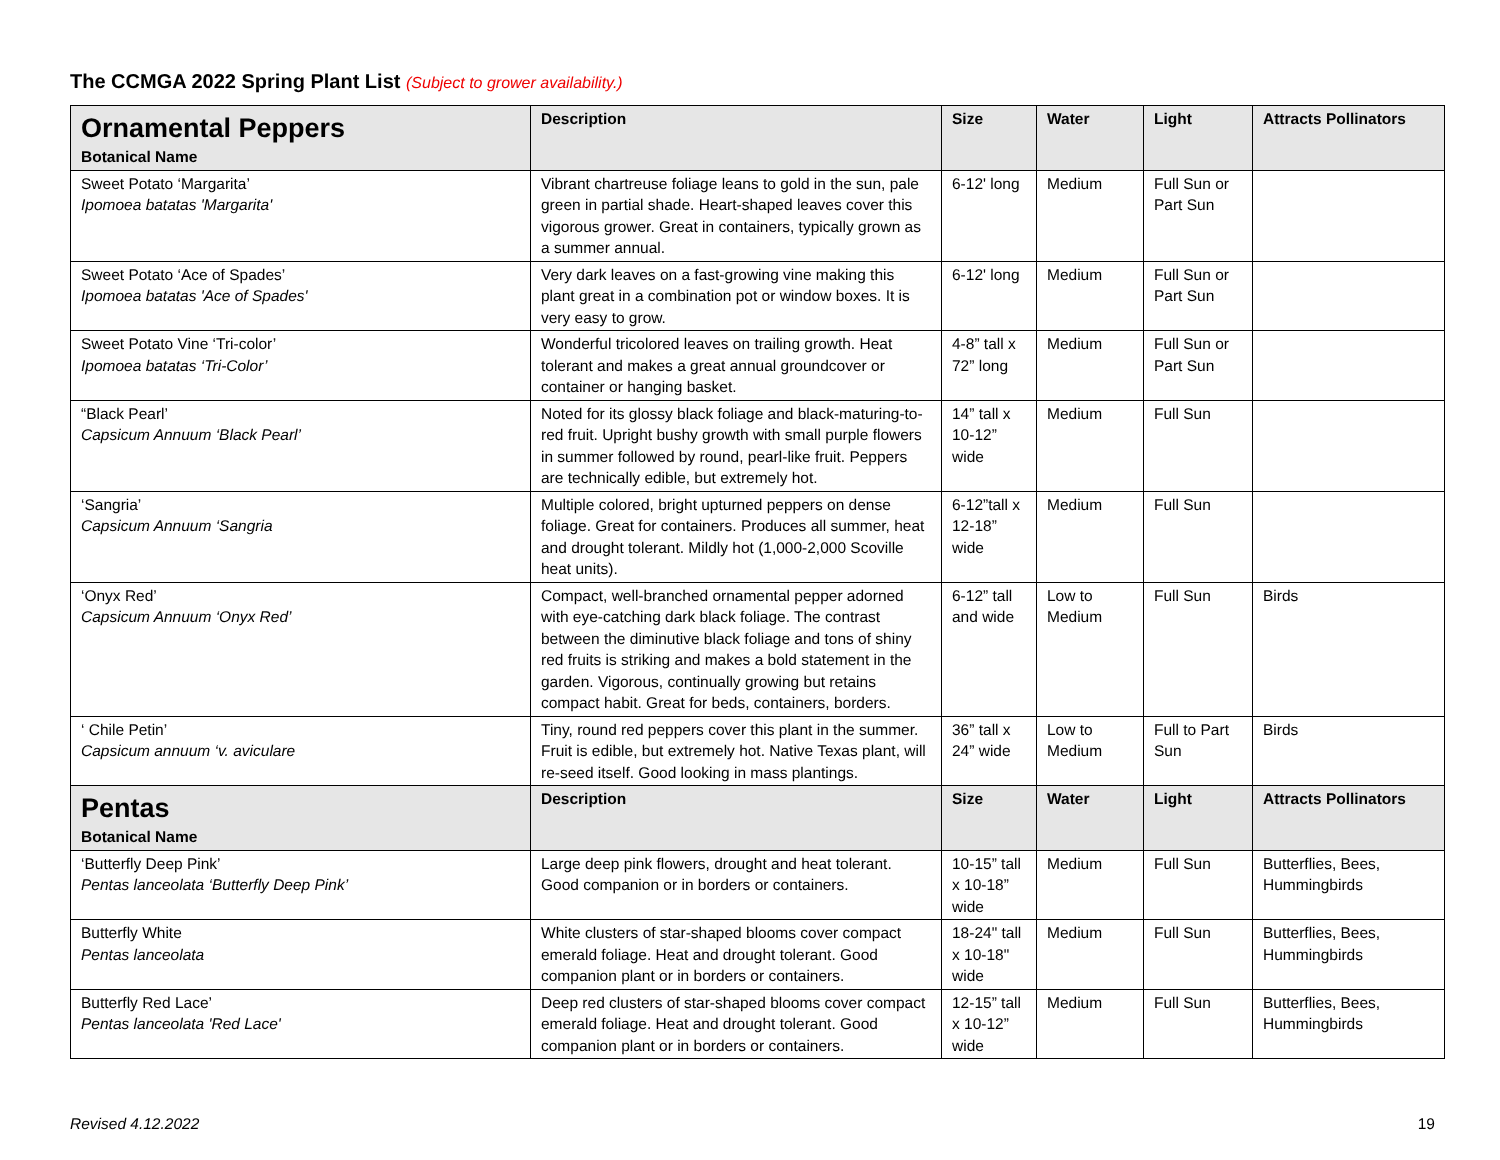The CCMGA 2022 Spring Plant List (Subject to grower availability.)
| Ornamental Peppers Botanical Name | Description | Size | Water | Light | Attracts Pollinators |
| --- | --- | --- | --- | --- | --- |
| Sweet Potato ‘Margarita’ Ipomoea batatas 'Margarita' | Vibrant chartreuse foliage leans to gold in the sun, pale green in partial shade. Heart-shaped leaves cover this vigorous grower. Great in containers, typically grown as a summer annual. | 6-12' long | Medium | Full Sun or Part Sun | |
| Sweet Potato ‘Ace of Spades’ Ipomoea batatas 'Ace of Spades' | Very dark leaves on a fast-growing vine making this plant great in a combination pot or window boxes. It is very easy to grow. | 6-12' long | Medium | Full Sun or Part Sun | |
| Sweet Potato Vine ‘Tri-color’ Ipomoea batatas ‘Tri-Color’ | Wonderful tricolored leaves on trailing growth. Heat tolerant and makes a great annual groundcover or container or hanging basket. | 4-8” tall x 72” long | Medium | Full Sun or Part Sun | |
| “Black Pearl’ Capsicum Annuum ‘Black Pearl’ | Noted for its glossy black foliage and black-maturing-to-red fruit. Upright bushy growth with small purple flowers in summer followed by round, pearl-like fruit. Peppers are technically edible, but extremely hot. | 14” tall x 10-12” wide | Medium | Full Sun | |
| ‘Sangria’ Capsicum Annuum ‘Sangria | Multiple colored, bright upturned peppers on dense foliage. Great for containers. Produces all summer, heat and drought tolerant. Mildly hot (1,000-2,000 Scoville heat units). | 6-12”tall x 12-18” wide | Medium | Full Sun | |
| ‘Onyx Red’ Capsicum Annuum ‘Onyx Red’ | Compact, well-branched ornamental pepper adorned with eye-catching dark black foliage. The contrast between the diminutive black foliage and tons of shiny red fruits is striking and makes a bold statement in the garden. Vigorous, continually growing but retains compact habit. Great for beds, containers, borders. | 6-12” tall and wide | Low to Medium | Full Sun | Birds |
| ‘ Chile Petin’ Capsicum annuum ‘v. aviculare | Tiny, round red peppers cover this plant in the summer. Fruit is edible, but extremely hot. Native Texas plant, will re-seed itself. Good looking in mass plantings. | 36” tall x 24” wide | Low to Medium | Full to Part Sun | Birds |
| Pentas Botanical Name | Description | Size | Water | Light | Attracts Pollinators |
| ‘Butterfly Deep Pink’ Pentas lanceolata ‘Butterfly Deep Pink’ | Large deep pink flowers, drought and heat tolerant. Good companion or in borders or containers. | 10-15” tall x 10-18” wide | Medium | Full Sun | Butterflies, Bees, Hummingbirds |
| Butterfly White Pentas lanceolata | White clusters of star-shaped blooms cover compact emerald foliage. Heat and drought tolerant. Good companion plant or in borders or containers. | 18-24" tall x 10-18" wide | Medium | Full Sun | Butterflies, Bees, Hummingbirds |
| Butterfly Red Lace’ Pentas lanceolata 'Red Lace' | Deep red clusters of star-shaped blooms cover compact emerald foliage. Heat and drought tolerant. Good companion plant or in borders or containers. | 12-15” tall x 10-12” wide | Medium | Full Sun | Butterflies, Bees, Hummingbirds |
Revised 4.12.2022 19